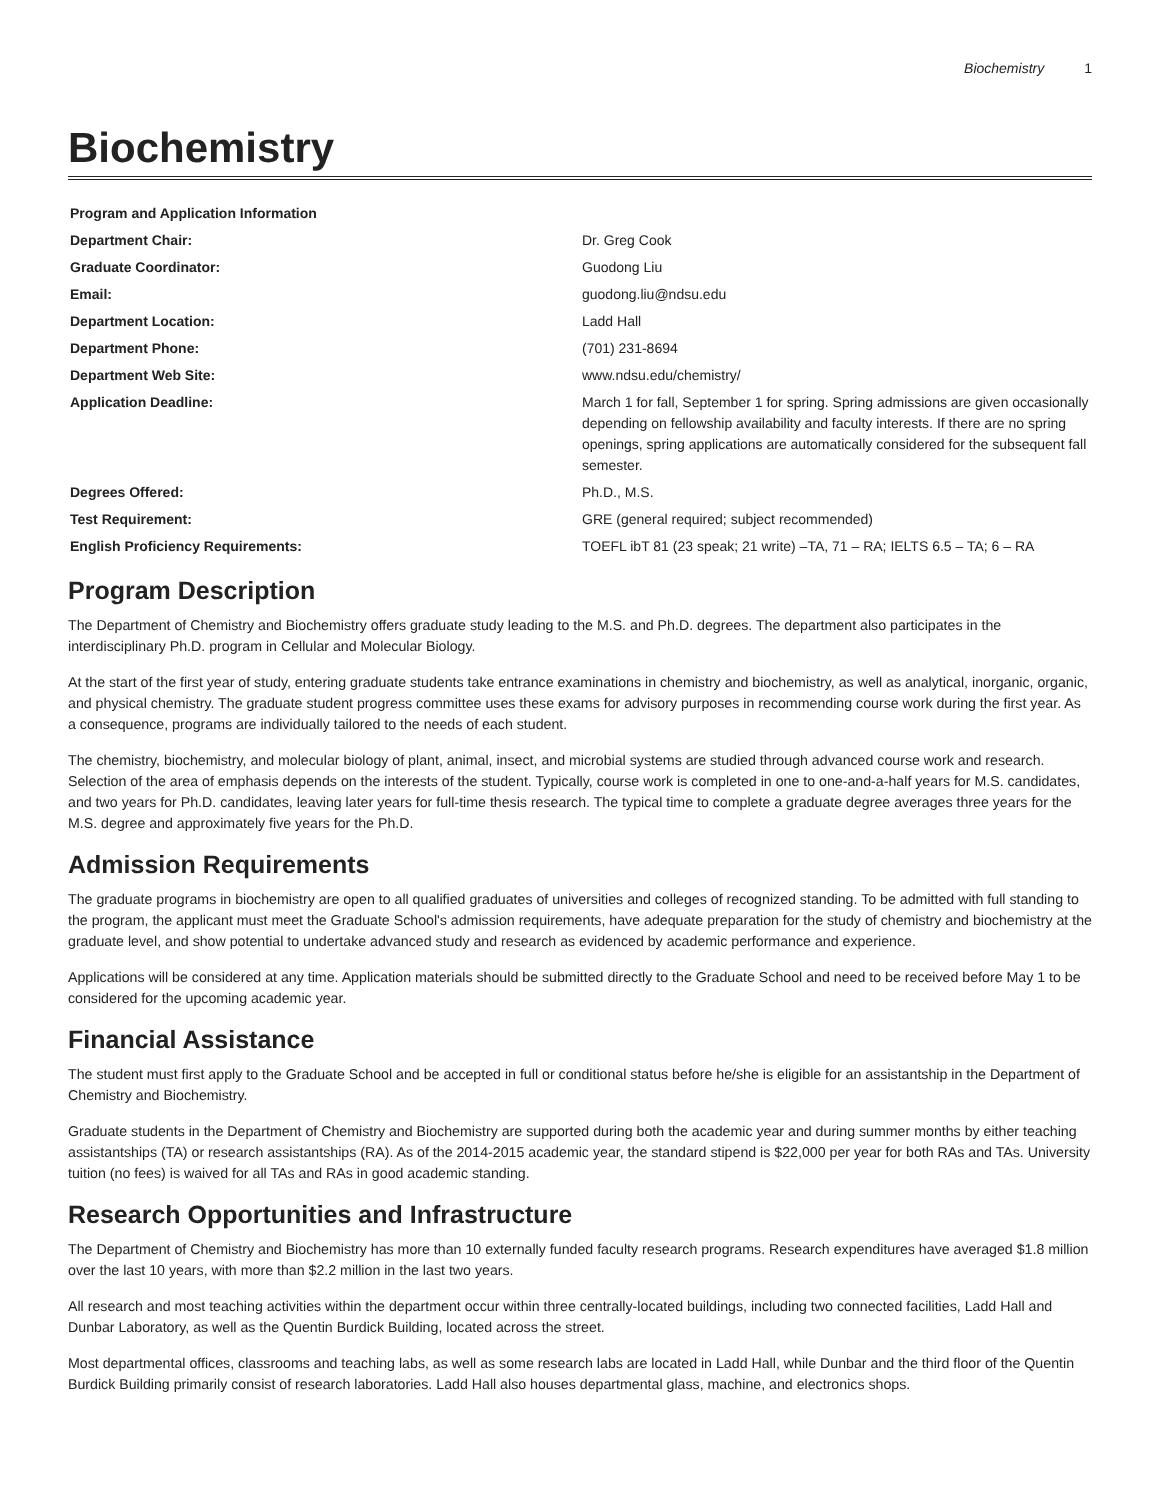Biochemistry 1
Biochemistry
| Program and Application Information | |
| Department Chair: | Dr. Greg Cook |
| Graduate Coordinator: | Guodong Liu |
| Email: | guodong.liu@ndsu.edu |
| Department Location: | Ladd Hall |
| Department Phone: | (701) 231-8694 |
| Department Web Site: | www.ndsu.edu/chemistry/ |
| Application Deadline: | March 1 for fall, September 1 for spring. Spring admissions are given occasionally depending on fellowship availability and faculty interests. If there are no spring openings, spring applications are automatically considered for the subsequent fall semester. |
| Degrees Offered: | Ph.D., M.S. |
| Test Requirement: | GRE (general required; subject recommended) |
| English Proficiency Requirements: | TOEFL ibT 81 (23 speak; 21 write) –TA, 71 – RA; IELTS 6.5 – TA; 6 – RA |
Program Description
The Department of Chemistry and Biochemistry offers graduate study leading to the M.S. and Ph.D. degrees. The department also participates in the interdisciplinary Ph.D. program in Cellular and Molecular Biology.
At the start of the first year of study, entering graduate students take entrance examinations in chemistry and biochemistry, as well as analytical, inorganic, organic, and physical chemistry. The graduate student progress committee uses these exams for advisory purposes in recommending course work during the first year. As a consequence, programs are individually tailored to the needs of each student.
The chemistry, biochemistry, and molecular biology of plant, animal, insect, and microbial systems are studied through advanced course work and research. Selection of the area of emphasis depends on the interests of the student. Typically, course work is completed in one to one-and-a-half years for M.S. candidates, and two years for Ph.D. candidates, leaving later years for full-time thesis research. The typical time to complete a graduate degree averages three years for the M.S. degree and approximately five years for the Ph.D.
Admission Requirements
The graduate programs in biochemistry are open to all qualified graduates of universities and colleges of recognized standing. To be admitted with full standing to the program, the applicant must meet the Graduate School's admission requirements, have adequate preparation for the study of chemistry and biochemistry at the graduate level, and show potential to undertake advanced study and research as evidenced by academic performance and experience.
Applications will be considered at any time. Application materials should be submitted directly to the Graduate School and need to be received before May 1 to be considered for the upcoming academic year.
Financial Assistance
The student must first apply to the Graduate School and be accepted in full or conditional status before he/she is eligible for an assistantship in the Department of Chemistry and Biochemistry.
Graduate students in the Department of Chemistry and Biochemistry are supported during both the academic year and during summer months by either teaching assistantships (TA) or research assistantships (RA). As of the 2014-2015 academic year, the standard stipend is $22,000 per year for both RAs and TAs. University tuition (no fees) is waived for all TAs and RAs in good academic standing.
Research Opportunities and Infrastructure
The Department of Chemistry and Biochemistry has more than 10 externally funded faculty research programs. Research expenditures have averaged $1.8 million over the last 10 years, with more than $2.2 million in the last two years.
All research and most teaching activities within the department occur within three centrally-located buildings, including two connected facilities, Ladd Hall and Dunbar Laboratory, as well as the Quentin Burdick Building, located across the street.
Most departmental offices, classrooms and teaching labs, as well as some research labs are located in Ladd Hall, while Dunbar and the third floor of the Quentin Burdick Building primarily consist of research laboratories. Ladd Hall also houses departmental glass, machine, and electronics shops.